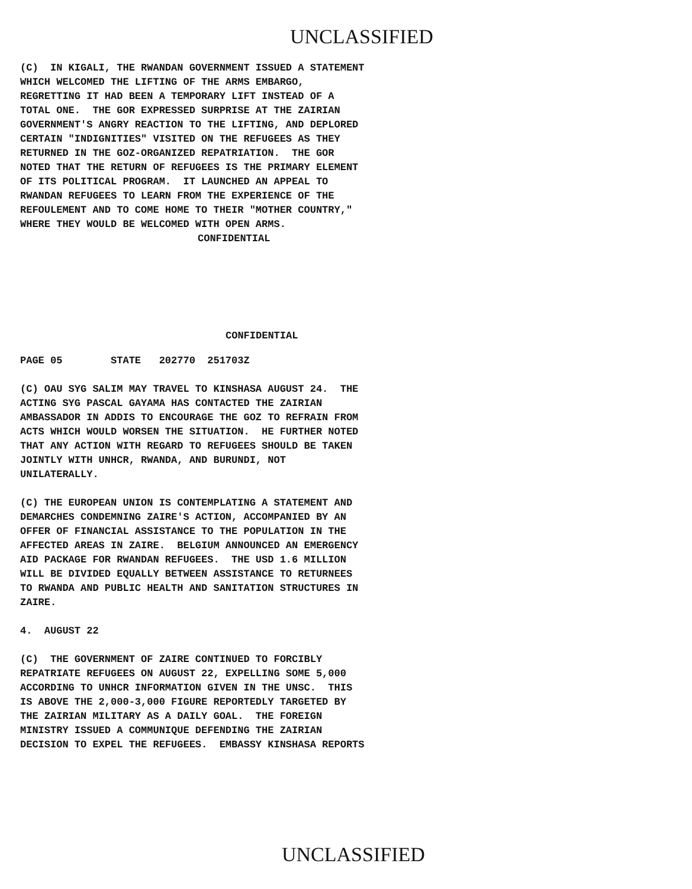UNCLASSIFIED
(C) IN KIGALI, THE RWANDAN GOVERNMENT ISSUED A STATEMENT WHICH WELCOMED THE LIFTING OF THE ARMS EMBARGO, REGRETTING IT HAD BEEN A TEMPORARY LIFT INSTEAD OF A TOTAL ONE. THE GOR EXPRESSED SURPRISE AT THE ZAIRIAN GOVERNMENT'S ANGRY REACTION TO THE LIFTING, AND DEPLORED CERTAIN "INDIGNITIES" VISITED ON THE REFUGEES AS THEY RETURNED IN THE GOZ-ORGANIZED REPATRIATION. THE GOR NOTED THAT THE RETURN OF REFUGEES IS THE PRIMARY ELEMENT OF ITS POLITICAL PROGRAM. IT LAUNCHED AN APPEAL TO RWANDAN REFUGEES TO LEARN FROM THE EXPERIENCE OF THE REFOULEMENT AND TO COME HOME TO THEIR "MOTHER COUNTRY," WHERE THEY WOULD BE WELCOMED WITH OPEN ARMS.
CONFIDENTIAL
CONFIDENTIAL
PAGE 05 STATE 202770 251703Z
(C) OAU SYG SALIM MAY TRAVEL TO KINSHASA AUGUST 24. THE ACTING SYG PASCAL GAYAMA HAS CONTACTED THE ZAIRIAN AMBASSADOR IN ADDIS TO ENCOURAGE THE GOZ TO REFRAIN FROM ACTS WHICH WOULD WORSEN THE SITUATION. HE FURTHER NOTED THAT ANY ACTION WITH REGARD TO REFUGEES SHOULD BE TAKEN JOINTLY WITH UNHCR, RWANDA, AND BURUNDI, NOT UNILATERALLY.
(C) THE EUROPEAN UNION IS CONTEMPLATING A STATEMENT AND DEMARCHES CONDEMNING ZAIRE'S ACTION, ACCOMPANIED BY AN OFFER OF FINANCIAL ASSISTANCE TO THE POPULATION IN THE AFFECTED AREAS IN ZAIRE. BELGIUM ANNOUNCED AN EMERGENCY AID PACKAGE FOR RWANDAN REFUGEES. THE USD 1.6 MILLION WILL BE DIVIDED EQUALLY BETWEEN ASSISTANCE TO RETURNEES TO RWANDA AND PUBLIC HEALTH AND SANITATION STRUCTURES IN ZAIRE.
4. AUGUST 22
(C) THE GOVERNMENT OF ZAIRE CONTINUED TO FORCIBLY REPATRIATE REFUGEES ON AUGUST 22, EXPELLING SOME 5,000 ACCORDING TO UNHCR INFORMATION GIVEN IN THE UNSC. THIS IS ABOVE THE 2,000-3,000 FIGURE REPORTEDLY TARGETED BY THE ZAIRIAN MILITARY AS A DAILY GOAL. THE FOREIGN MINISTRY ISSUED A COMMUNIQUE DEFENDING THE ZAIRIAN DECISION TO EXPEL THE REFUGEES. EMBASSY KINSHASA REPORTS
UNCLASSIFIED